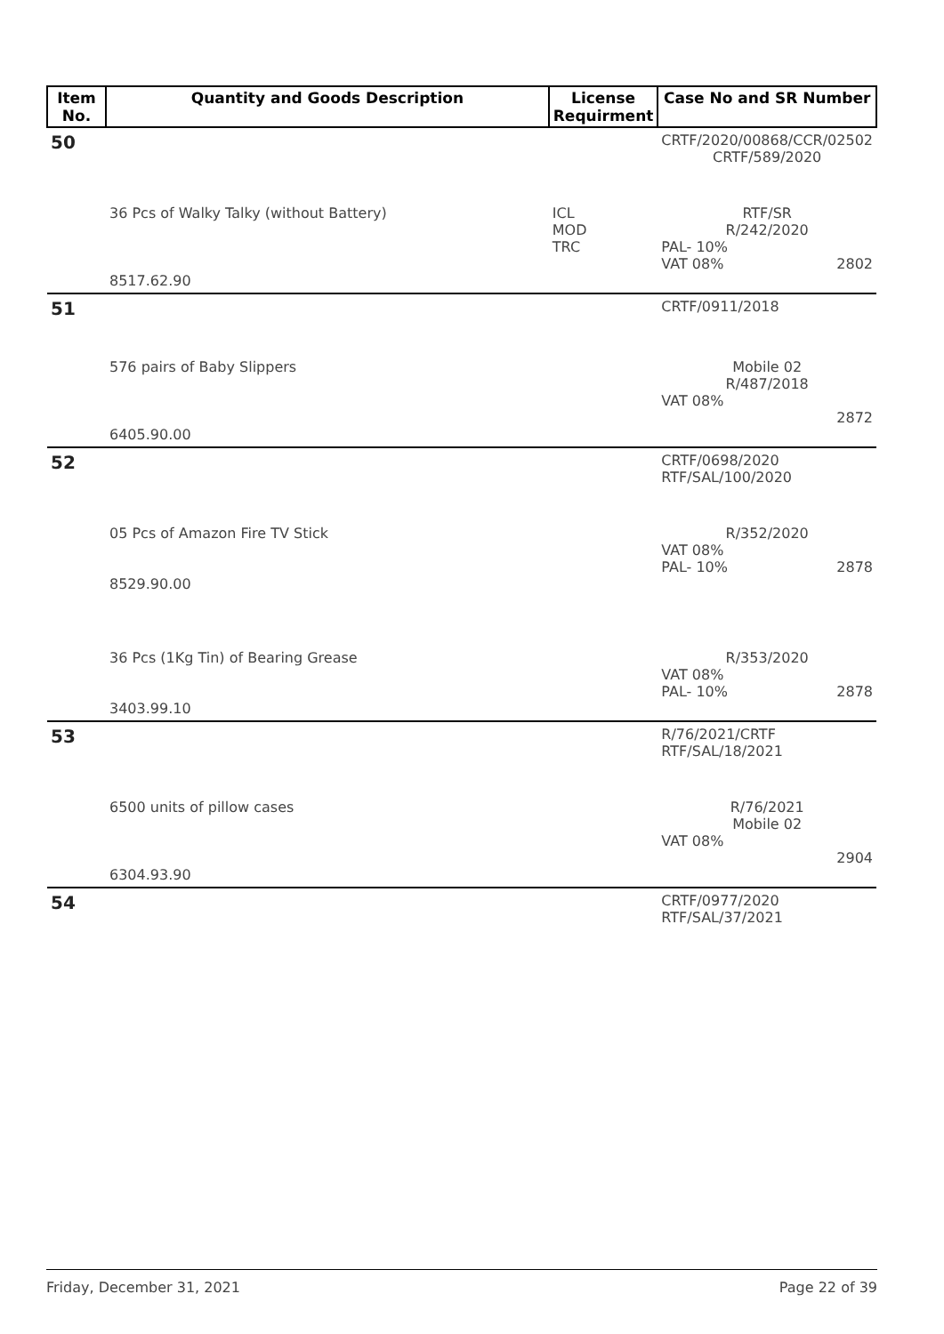| Item No. | Quantity and Goods Description | License Requirment | Case No and SR Number |
| --- | --- | --- | --- |
| 50 | | | CRTF/2020/00868/CCR/02502 CRTF/589/2020 |
| | 36 Pcs of Walky Talky (without Battery) 8517.62.90 | ICL MOD TRC | RTF/SR R/242/2020 PAL- 10% VAT 08% 2802 |
| 51 | | | CRTF/0911/2018 |
| | 576 pairs of Baby Slippers 6405.90.00 | | Mobile 02 R/487/2018 VAT 08% 2872 |
| 52 | | | CRTF/0698/2020 RTF/SAL/100/2020 |
| | 05 Pcs of Amazon Fire TV Stick 8529.90.00 | | R/352/2020 VAT 08% PAL- 10% 2878 |
| | 36 Pcs (1Kg Tin) of Bearing Grease 3403.99.10 | | R/353/2020 VAT 08% PAL- 10% 2878 |
| 53 | | | R/76/2021/CRTF RTF/SAL/18/2021 |
| | 6500 units of pillow cases 6304.93.90 | | R/76/2021 Mobile 02 VAT 08% 2904 |
| 54 | | | CRTF/0977/2020 RTF/SAL/37/2021 |
Friday, December 31, 2021 Page 22 of 39